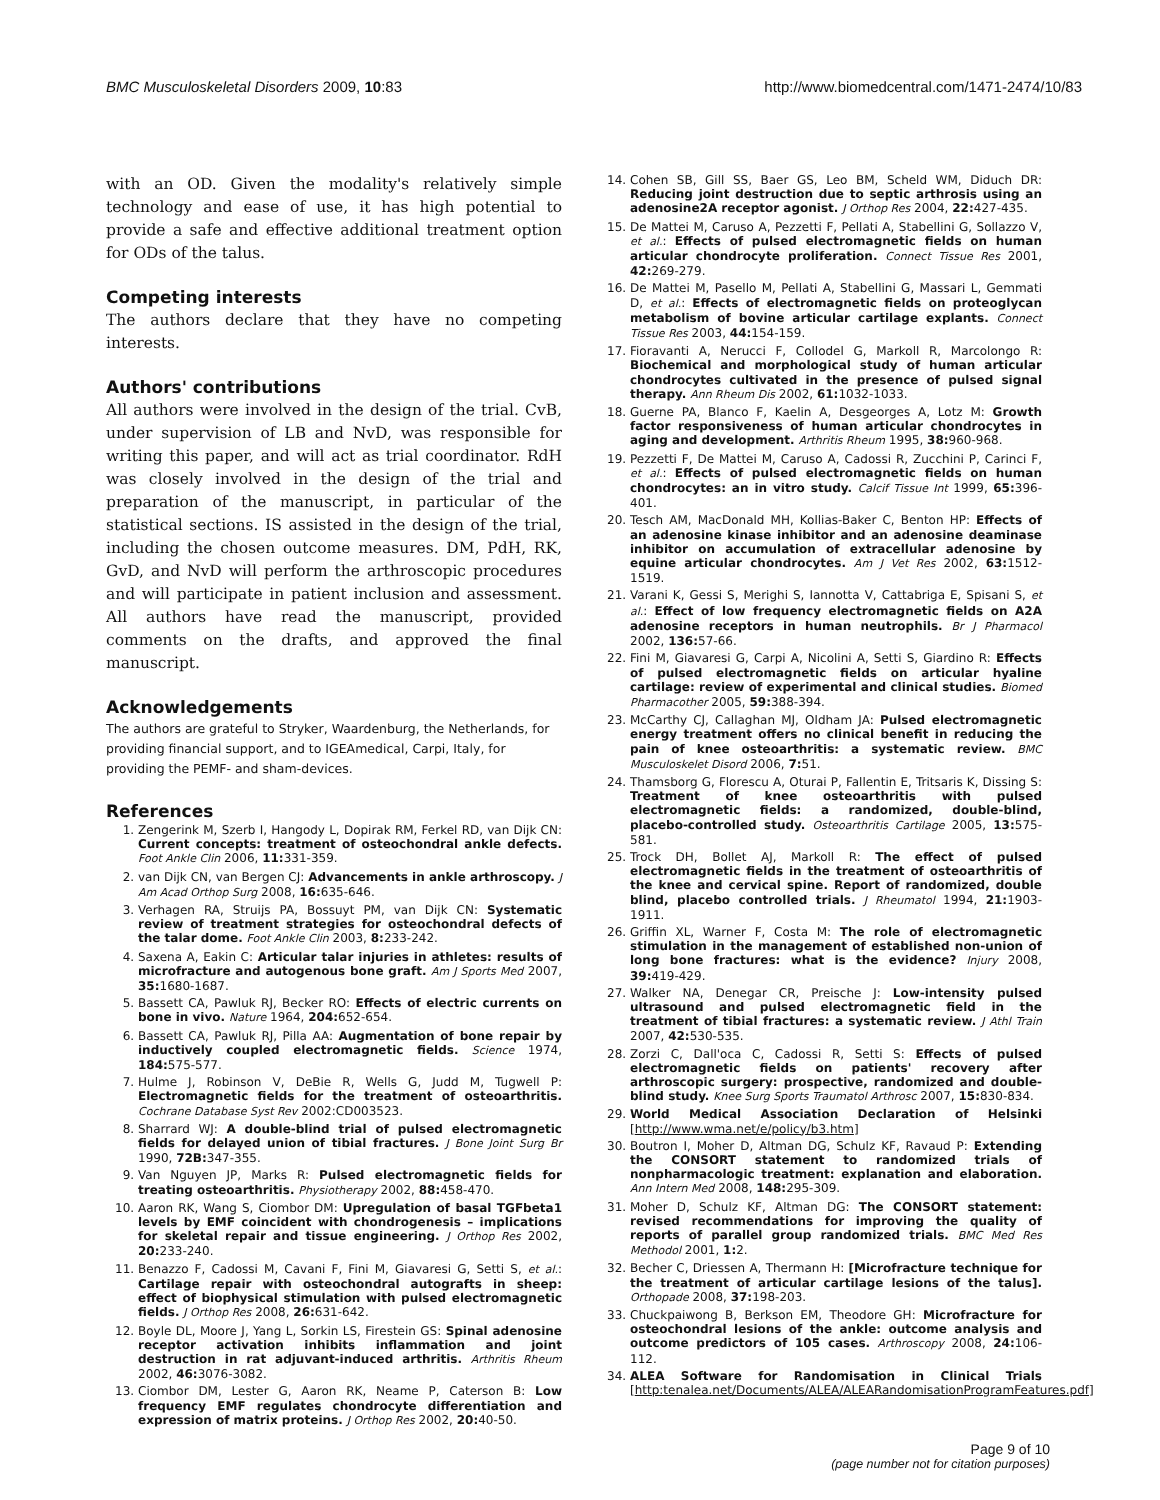BMC Musculoskeletal Disorders 2009, 10:83 http://www.biomedcentral.com/1471-2474/10/83
with an OD. Given the modality's relatively simple technology and ease of use, it has high potential to provide a safe and effective additional treatment option for ODs of the talus.
Competing interests
The authors declare that they have no competing interests.
Authors' contributions
All authors were involved in the design of the trial. CvB, under supervision of LB and NvD, was responsible for writing this paper, and will act as trial coordinator. RdH was closely involved in the design of the trial and preparation of the manuscript, in particular of the statistical sections. IS assisted in the design of the trial, including the chosen outcome measures. DM, PdH, RK, GvD, and NvD will perform the arthroscopic procedures and will participate in patient inclusion and assessment. All authors have read the manuscript, provided comments on the drafts, and approved the final manuscript.
Acknowledgements
The authors are grateful to Stryker, Waardenburg, the Netherlands, for providing financial support, and to IGEAmedical, Carpi, Italy, for providing the PEMF- and sham-devices.
References
1. Zengerink M, Szerb I, Hangody L, Dopirak RM, Ferkel RD, van Dijk CN: Current concepts: treatment of osteochondral ankle defects. Foot Ankle Clin 2006, 11: 331-359.
2. van Dijk CN, van Bergen CJ: Advancements in ankle arthroscopy. J Am Acad Orthop Surg 2008, 16: 635-646.
3. Verhagen RA, Struijs PA, Bossuyt PM, van Dijk CN: Systematic review of treatment strategies for osteochondral defects of the talar dome. Foot Ankle Clin 2003, 8: 233-242.
4. Saxena A, Eakin C: Articular talar injuries in athletes: results of microfracture and autogenous bone graft. Am J Sports Med 2007, 35: 1680-1687.
5. Bassett CA, Pawluk RJ, Becker RO: Effects of electric currents on bone in vivo. Nature 1964, 204: 652-654.
6. Bassett CA, Pawluk RJ, Pilla AA: Augmentation of bone repair by inductively coupled electromagnetic fields. Science 1974, 184: 575-577.
7. Hulme J, Robinson V, DeBie R, Wells G, Judd M, Tugwell P: Electromagnetic fields for the treatment of osteoarthritis. Cochrane Database Syst Rev 2002:CD003523.
8. Sharrard WJ: A double-blind trial of pulsed electromagnetic fields for delayed union of tibial fractures. J Bone Joint Surg Br 1990, 72B: 347-355.
9. Van Nguyen JP, Marks R: Pulsed electromagnetic fields for treating osteoarthritis. Physiotherapy 2002, 88: 458-470.
10. Aaron RK, Wang S, Ciombor DM: Upregulation of basal TGFbeta1 levels by EMF coincident with chondrogenesis – implications for skeletal repair and tissue engineering. J Orthop Res 2002, 20: 233-240.
11. Benazzo F, Cadossi M, Cavani F, Fini M, Giavaresi G, Setti S, et al.: Cartilage repair with osteochondral autografts in sheep: effect of biophysical stimulation with pulsed electromagnetic fields. J Orthop Res 2008, 26: 631-642.
12. Boyle DL, Moore J, Yang L, Sorkin LS, Firestein GS: Spinal adenosine receptor activation inhibits inflammation and joint destruction in rat adjuvant-induced arthritis. Arthritis Rheum 2002, 46: 3076-3082.
13. Ciombor DM, Lester G, Aaron RK, Neame P, Caterson B: Low frequency EMF regulates chondrocyte differentiation and expression of matrix proteins. J Orthop Res 2002, 20: 40-50.
14. Cohen SB, Gill SS, Baer GS, Leo BM, Scheld WM, Diduch DR: Reducing joint destruction due to septic arthrosis using an adenosine2A receptor agonist. J Orthop Res 2004, 22: 427-435.
15. De Mattei M, Caruso A, Pezzetti F, Pellati A, Stabellini G, Sollazzo V, et al.: Effects of pulsed electromagnetic fields on human articular chondrocyte proliferation. Connect Tissue Res 2001, 42: 269-279.
16. De Mattei M, Pasello M, Pellati A, Stabellini G, Massari L, Gemmati D, et al.: Effects of electromagnetic fields on proteoglycan metabolism of bovine articular cartilage explants. Connect Tissue Res 2003, 44: 154-159.
17. Fioravanti A, Nerucci F, Collodel G, Markoll R, Marcolongo R: Biochemical and morphological study of human articular chondrocytes cultivated in the presence of pulsed signal therapy. Ann Rheum Dis 2002, 61: 1032-1033.
18. Guerne PA, Blanco F, Kaelin A, Desgeorges A, Lotz M: Growth factor responsiveness of human articular chondrocytes in aging and development. Arthritis Rheum 1995, 38: 960-968.
19. Pezzetti F, De Mattei M, Caruso A, Cadossi R, Zucchini P, Carinci F, et al.: Effects of pulsed electromagnetic fields on human chondrocytes: an in vitro study. Calcif Tissue Int 1999, 65: 396-401.
20. Tesch AM, MacDonald MH, Kollias-Baker C, Benton HP: Effects of an adenosine kinase inhibitor and an adenosine deaminase inhibitor on accumulation of extracellular adenosine by equine articular chondrocytes. Am J Vet Res 2002, 63: 1512-1519.
21. Varani K, Gessi S, Merighi S, Iannotta V, Cattabriga E, Spisani S, et al.: Effect of low frequency electromagnetic fields on A2A adenosine receptors in human neutrophils. Br J Pharmacol 2002, 136: 57-66.
22. Fini M, Giavaresi G, Carpi A, Nicolini A, Setti S, Giardino R: Effects of pulsed electromagnetic fields on articular hyaline cartilage: review of experimental and clinical studies. Biomed Pharmacother 2005, 59: 388-394.
23. McCarthy CJ, Callaghan MJ, Oldham JA: Pulsed electromagnetic energy treatment offers no clinical benefit in reducing the pain of knee osteoarthritis: a systematic review. BMC Musculoskelet Disord 2006, 7: 51.
24. Thamsborg G, Florescu A, Oturai P, Fallentin E, Tritsaris K, Dissing S: Treatment of knee osteoarthritis with pulsed electromagnetic fields: a randomized, double-blind, placebo-controlled study. Osteoarthritis Cartilage 2005, 13: 575-581.
25. Trock DH, Bollet AJ, Markoll R: The effect of pulsed electromagnetic fields in the treatment of osteoarthritis of the knee and cervical spine. Report of randomized, double blind, placebo controlled trials. J Rheumatol 1994, 21: 1903-1911.
26. Griffin XL, Warner F, Costa M: The role of electromagnetic stimulation in the management of established non-union of long bone fractures: what is the evidence? Injury 2008, 39: 419-429.
27. Walker NA, Denegar CR, Preische J: Low-intensity pulsed ultrasound and pulsed electromagnetic field in the treatment of tibial fractures: a systematic review. J Athl Train 2007, 42: 530-535.
28. Zorzi C, Dall'oca C, Cadossi R, Setti S: Effects of pulsed electromagnetic fields on patients' recovery after arthroscopic surgery: prospective, randomized and double-blind study. Knee Surg Sports Traumatol Arthrosc 2007, 15: 830-834.
29. World Medical Association Declaration of Helsinki [http://www.wma.net/e/policy/b3.htm]
30. Boutron I, Moher D, Altman DG, Schulz KF, Ravaud P: Extending the CONSORT statement to randomized trials of nonpharmacologic treatment: explanation and elaboration. Ann Intern Med 2008, 148: 295-309.
31. Moher D, Schulz KF, Altman DG: The CONSORT statement: revised recommendations for improving the quality of reports of parallel group randomized trials. BMC Med Res Methodol 2001, 1: 2.
32. Becher C, Driessen A, Thermann H: [Microfracture technique for the treatment of articular cartilage lesions of the talus]. Orthopade 2008, 37: 198-203.
33. Chuckpaiwong B, Berkson EM, Theodore GH: Microfracture for osteochondral lesions of the ankle: outcome analysis and outcome predictors of 105 cases. Arthroscopy 2008, 24: 106-112.
34. ALEA Software for Randomisation in Clinical Trials [http:tenalea.net/Documents/ALEA/ALEARandomisationProgramFeatures.pdf]
Page 9 of 10
(page number not for citation purposes)